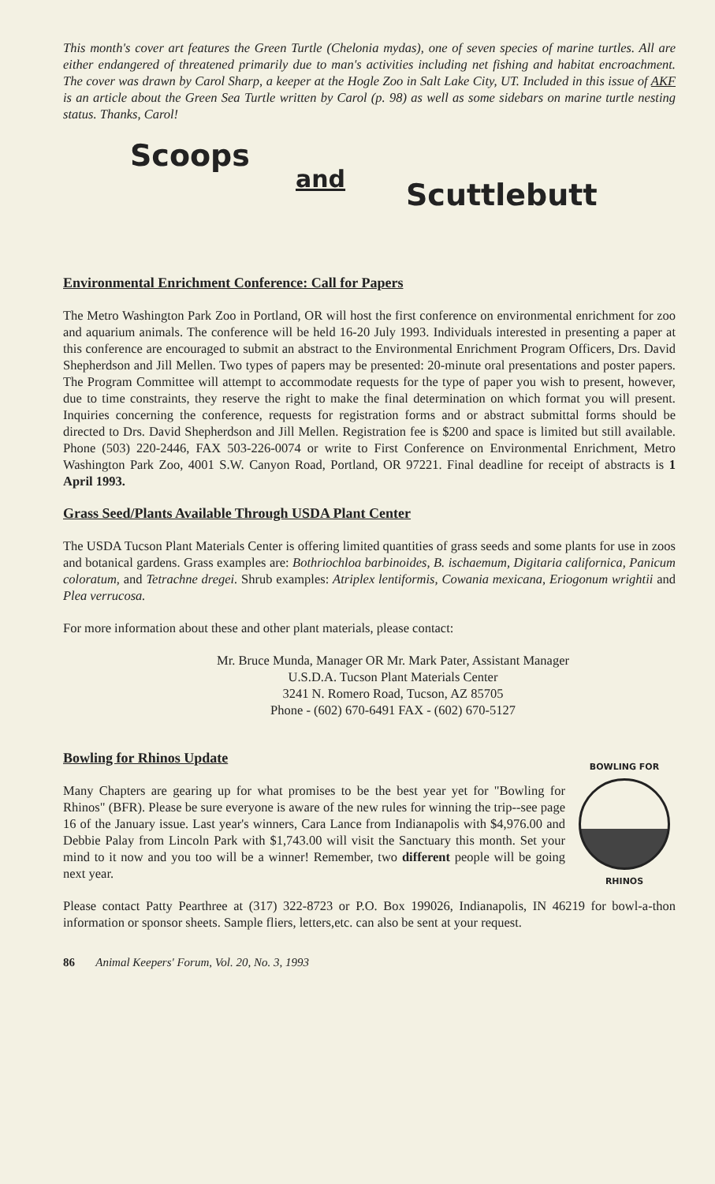This month's cover art features the Green Turtle (Chelonia mydas), one of seven species of marine turtles. All are either endangered of threatened primarily due to man's activities including net fishing and habitat encroachment. The cover was drawn by Carol Sharp, a keeper at the Hogle Zoo in Salt Lake City, UT. Included in this issue of AKF is an article about the Green Sea Turtle written by Carol (p. 98) as well as some sidebars on marine turtle nesting status. Thanks, Carol!
Scoops
and
Scuttlebutt
Environmental Enrichment Conference: Call for Papers
The Metro Washington Park Zoo in Portland, OR will host the first conference on environmental enrichment for zoo and aquarium animals. The conference will be held 16-20 July 1993. Individuals interested in presenting a paper at this conference are encouraged to submit an abstract to the Environmental Enrichment Program Officers, Drs. David Shepherdson and Jill Mellen. Two types of papers may be presented: 20-minute oral presentations and poster papers. The Program Committee will attempt to accommodate requests for the type of paper you wish to present, however, due to time constraints, they reserve the right to make the final determination on which format you will present. Inquiries concerning the conference, requests for registration forms and or abstract submittal forms should be directed to Drs. David Shepherdson and Jill Mellen. Registration fee is $200 and space is limited but still available. Phone (503) 220-2446, FAX 503-226-0074 or write to First Conference on Environmental Enrichment, Metro Washington Park Zoo, 4001 S.W. Canyon Road, Portland, OR 97221. Final deadline for receipt of abstracts is 1 April 1993.
Grass Seed/Plants Available Through USDA Plant Center
The USDA Tucson Plant Materials Center is offering limited quantities of grass seeds and some plants for use in zoos and botanical gardens. Grass examples are: Bothriochloa barbinoides, B. ischaemum, Digitaria californica, Panicum coloratum, and Tetrachne dregei. Shrub examples: Atriplex lentiformis, Cowania mexicana, Eriogonum wrightii and Plea verrucosa.
For more information about these and other plant materials, please contact:
Mr. Bruce Munda, Manager OR Mr. Mark Pater, Assistant Manager
U.S.D.A. Tucson Plant Materials Center
3241 N. Romero Road, Tucson, AZ 85705
Phone - (602) 670-6491 FAX - (602) 670-5127
Bowling for Rhinos Update
BOWLING FOR
RHINOS
Many Chapters are gearing up for what promises to be the best year yet for "Bowling for Rhinos" (BFR). Please be sure everyone is aware of the new rules for winning the trip--see page 16 of the January issue. Last year's winners, Cara Lance from Indianapolis with $4,976.00 and Debbie Palay from Lincoln Park with $1,743.00 will visit the Sanctuary this month. Set your mind to it now and you too will be a winner! Remember, two different people will be going next year.
Please contact Patty Pearthree at (317) 322-8723 or P.O. Box 199026, Indianapolis, IN 46219 for bowl-a-thon information or sponsor sheets. Sample fliers, letters,etc. can also be sent at your request.
86 Animal Keepers' Forum, Vol. 20, No. 3, 1993